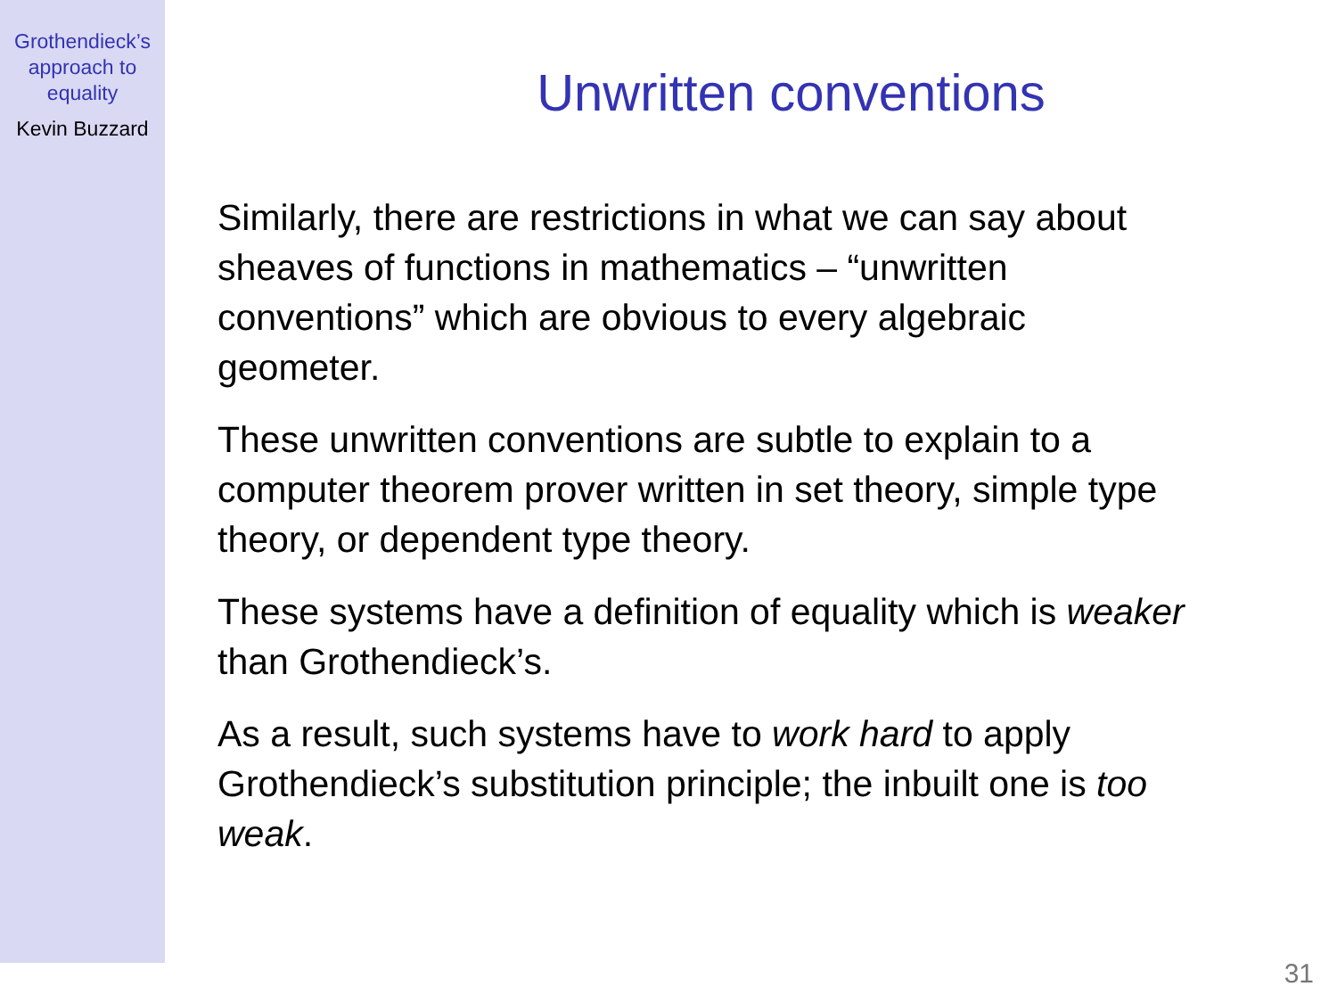Grothendieck’s
approach to
equality
Kevin Buzzard
Unwritten conventions
Similarly, there are restrictions in what we can say about
sheaves of functions in mathematics – “unwritten
conventions” which are obvious to every algebraic
geometer.
These unwritten conventions are subtle to explain to a
computer theorem prover written in set theory, simple type
theory, or dependent type theory.
These systems have a definition of equality which is weaker
than Grothendieck’s.
As a result, such systems have to work hard to apply
Grothendieck’s substitution principle; the inbuilt one is too
weak.
31